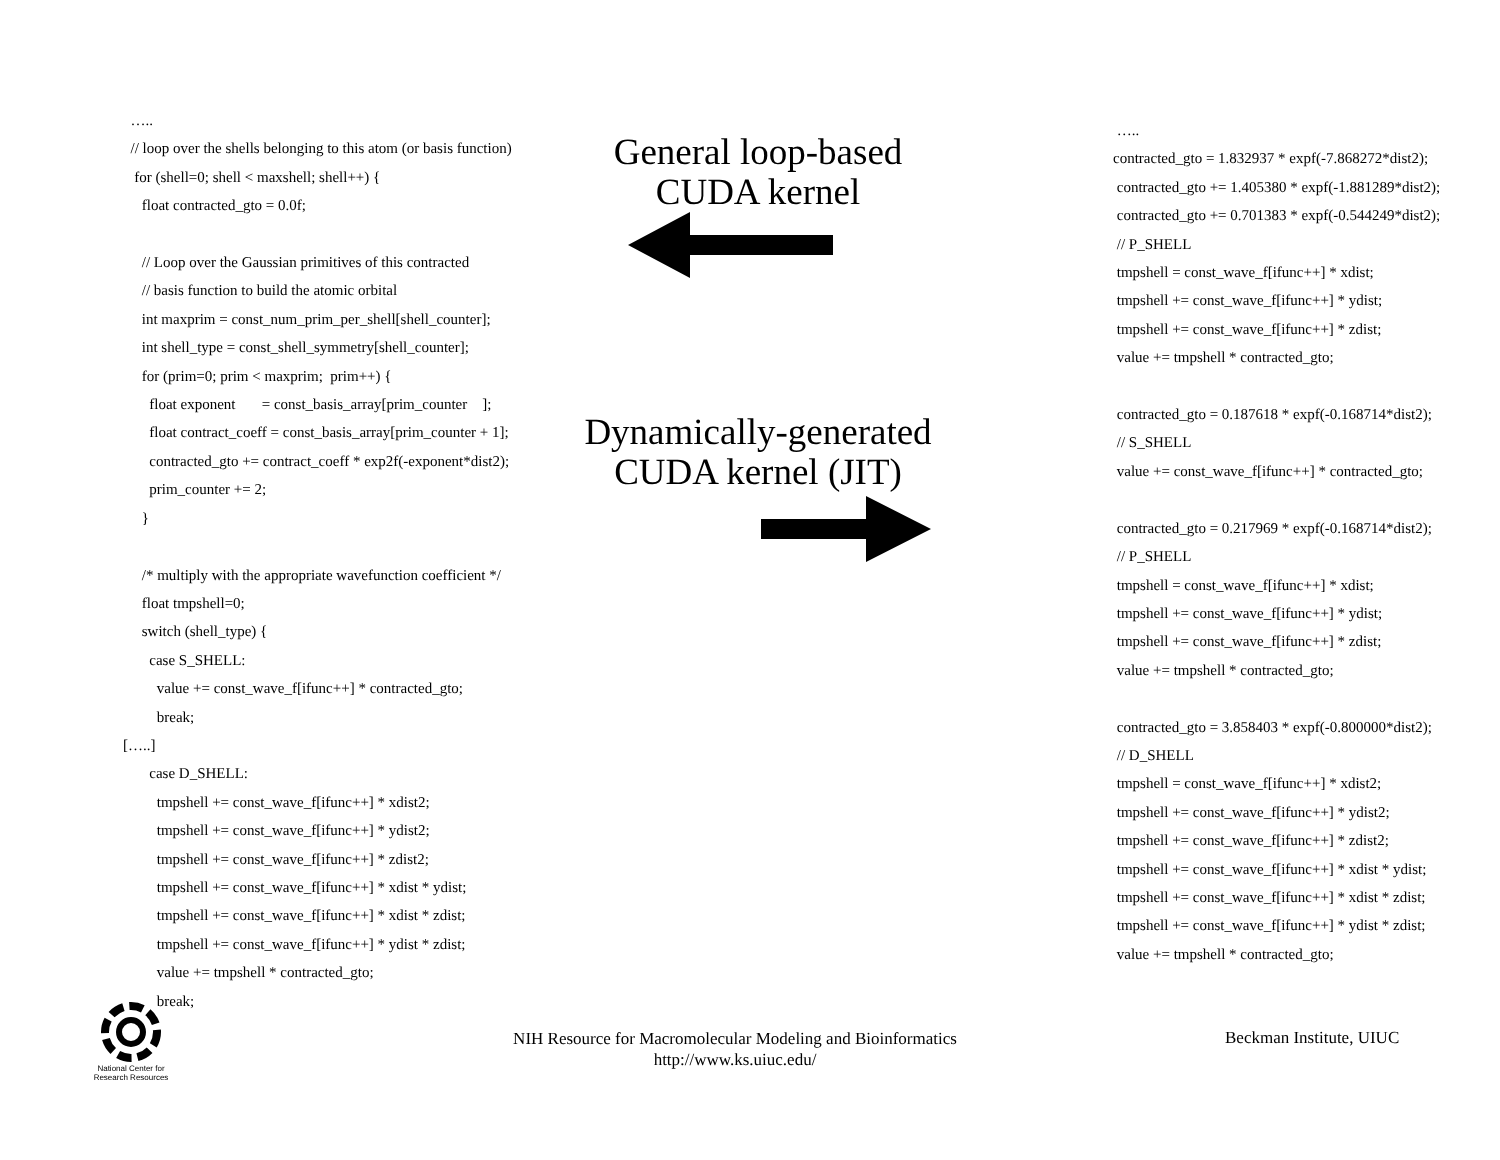….. // loop over the shells belonging to this atom (or basis function) for (shell=0; shell < maxshell; shell++) { float contracted_gto = 0.0f; // Loop over the Gaussian primitives of this contracted // basis function to build the atomic orbital int maxprim = const_num_prim_per_shell[shell_counter]; int shell_type = const_shell_symmetry[shell_counter]; for (prim=0; prim < maxprim; prim++) { float exponent = const_basis_array[prim_counter ]; float contract_coeff = const_basis_array[prim_counter + 1]; contracted_gto += contract_coeff * exp2f(-exponent*dist2); prim_counter += 2; } /* multiply with the appropriate wavefunction coefficient */ float tmpshell=0; switch (shell_type) { case S_SHELL: value += const_wave_f[ifunc++] * contracted_gto; break; […..] case D_SHELL: tmpshell += const_wave_f[ifunc++] * xdist2; tmpshell += const_wave_f[ifunc++] * ydist2; tmpshell += const_wave_f[ifunc++] * zdist2; tmpshell += const_wave_f[ifunc++] * xdist * ydist; tmpshell += const_wave_f[ifunc++] * xdist * zdist; tmpshell += const_wave_f[ifunc++] * ydist * zdist; value += tmpshell * contracted_gto; break;
General loop-based
CUDA kernel
Dynamically-generated
CUDA kernel (JIT)
….. contracted_gto = 1.832937 * expf(-7.868272*dist2); contracted_gto += 1.405380 * expf(-1.881289*dist2); contracted_gto += 0.701383 * expf(-0.544249*dist2); // P_SHELL tmpshell = const_wave_f[ifunc++] * xdist; tmpshell += const_wave_f[ifunc++] * ydist; tmpshell += const_wave_f[ifunc++] * zdist; value += tmpshell * contracted_gto; contracted_gto = 0.187618 * expf(-0.168714*dist2); // S_SHELL value += const_wave_f[ifunc++] * contracted_gto; contracted_gto = 0.217969 * expf(-0.168714*dist2); // P_SHELL tmpshell = const_wave_f[ifunc++] * xdist; tmpshell += const_wave_f[ifunc++] * ydist; tmpshell += const_wave_f[ifunc++] * zdist; value += tmpshell * contracted_gto; contracted_gto = 3.858403 * expf(-0.800000*dist2); // D_SHELL tmpshell = const_wave_f[ifunc++] * xdist2; tmpshell += const_wave_f[ifunc++] * ydist2; tmpshell += const_wave_f[ifunc++] * zdist2; tmpshell += const_wave_f[ifunc++] * xdist * ydist; tmpshell += const_wave_f[ifunc++] * xdist * zdist; tmpshell += const_wave_f[ifunc++] * ydist * zdist; value += tmpshell * contracted_gto;
National Center for
Research Resources
NIH Resource for Macromolecular Modeling and Bioinformatics
http://www.ks.uiuc.edu/
Beckman Institute, UIUC